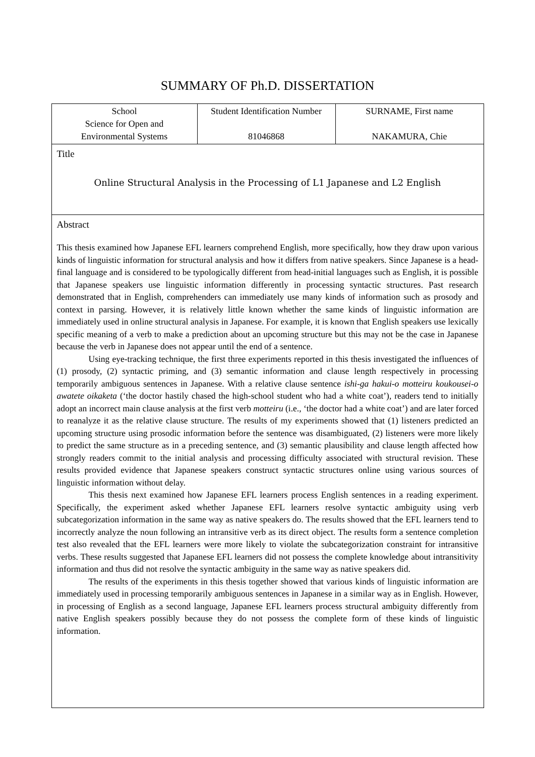SUMMARY OF Ph.D. DISSERTATION
| School Science for Open and Environmental Systems | Student Identification Number 81046868 | SURNAME, First name NAKAMURA, Chie |
| Title Online Structural Analysis in the Processing of L1 Japanese and L2 English | | |
| Abstract This thesis examined how Japanese EFL learners comprehend English, more specifically, how they draw upon various kinds of linguistic information for structural analysis and how it differs from native speakers. Since Japanese is a head-final language and is considered to be typologically different from head-initial languages such as English, it is possible that Japanese speakers use linguistic information differently in processing syntactic structures. Past research demonstrated that in English, comprehenders can immediately use many kinds of information such as prosody and context in parsing. However, it is relatively little known whether the same kinds of linguistic information are immediately used in online structural analysis in Japanese. For example, it is known that English speakers use lexically specific meaning of a verb to make a prediction about an upcoming structure but this may not be the case in Japanese because the verb in Japanese does not appear until the end of a sentence. Using eye-tracking technique, the first three experiments reported in this thesis investigated the influences of (1) prosody, (2) syntactic priming, and (3) semantic information and clause length respectively in processing temporarily ambiguous sentences in Japanese. With a relative clause sentence ishi-ga hakui-o motteiru koukousei-o awatete oikaketa (‘the doctor hastily chased the high-school student who had a white coat’), readers tend to initially adopt an incorrect main clause analysis at the first verb motteiru (i.e., ‘the doctor had a white coat’) and are later forced to reanalyze it as the relative clause structure. The results of my experiments showed that (1) listeners predicted an upcoming structure using prosodic information before the sentence was disambiguated, (2) listeners were more likely to predict the same structure as in a preceding sentence, and (3) semantic plausibility and clause length affected how strongly readers commit to the initial analysis and processing difficulty associated with structural revision. These results provided evidence that Japanese speakers construct syntactic structures online using various sources of linguistic information without delay. This thesis next examined how Japanese EFL learners process English sentences in a reading experiment. Specifically, the experiment asked whether Japanese EFL learners resolve syntactic ambiguity using verb subcategorization information in the same way as native speakers do. The results showed that the EFL learners tend to incorrectly analyze the noun following an intransitive verb as its direct object. The results form a sentence completion test also revealed that the EFL learners were more likely to violate the subcategorization constraint for intransitive verbs. These results suggested that Japanese EFL learners did not possess the complete knowledge about intransitivity information and thus did not resolve the syntactic ambiguity in the same way as native speakers did. The results of the experiments in this thesis together showed that various kinds of linguistic information are immediately used in processing temporarily ambiguous sentences in Japanese in a similar way as in English. However, in processing of English as a second language, Japanese EFL learners process structural ambiguity differently from native English speakers possibly because they do not possess the complete form of these kinds of linguistic information. | | |